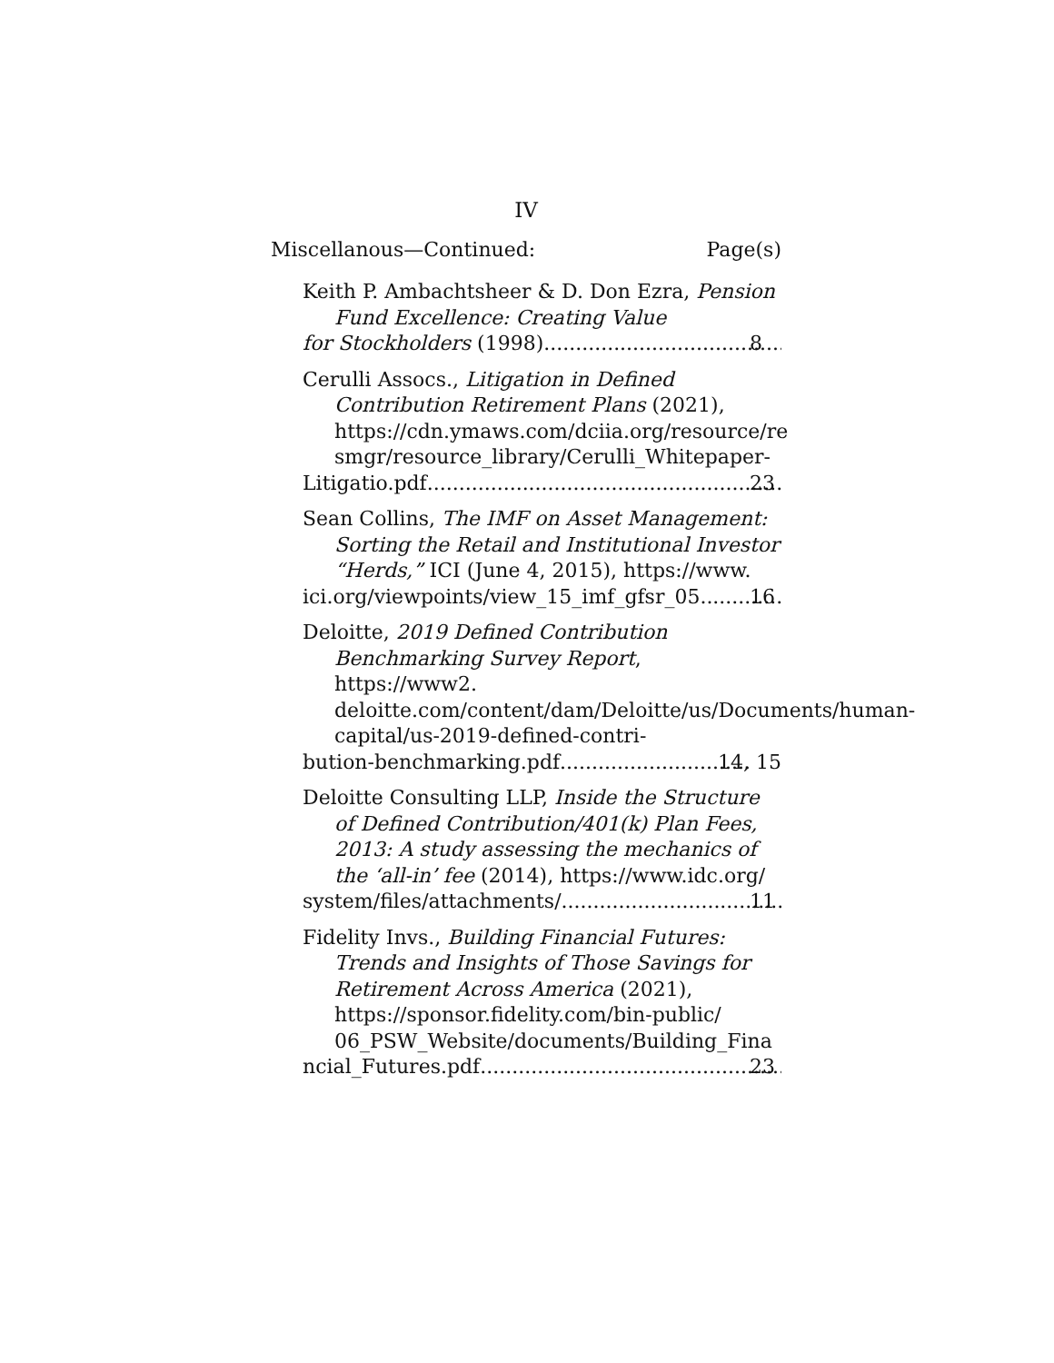IV
Miscellanous—Continued: Page(s)
Keith P. Ambachtsheer & D. Don Ezra, Pension Fund Excellence: Creating Value
for Stockholders (1998) 8
Cerulli Assocs., Litigation in Defined Contribution Retirement Plans (2021), https://cdn.ymaws.com/dciia.org/resource/re smgr/resource_library/Cerulli_Whitepaper-
Litigatio.pdf 23
Sean Collins, The IMF on Asset Management: Sorting the Retail and Institutional Investor “Herds,” ICI (June 4, 2015), https://www.
ici.org/viewpoints/view_15_imf_gfsr_05 16
Deloitte, 2019 Defined Contribution Benchmarking Survey Report, https://www2. deloitte.com/content/dam/Deloitte/us/Documents/human-capital/us-2019-defined-contri-
bution-benchmarking.pdf 14, 15
Deloitte Consulting LLP, Inside the Structure of Defined Contribution/401(k) Plan Fees, 2013: A study assessing the mechanics of the ‘all-in’ fee (2014), https://www.idc.org/
system/files/attachments/ 11
Fidelity Invs., Building Financial Futures: Trends and Insights of Those Savings for Retirement Across America (2021), https://sponsor.fidelity.com/bin-public/ 06_PSW_Website/documents/Building_Fina
ncial_Futures.pdf 23